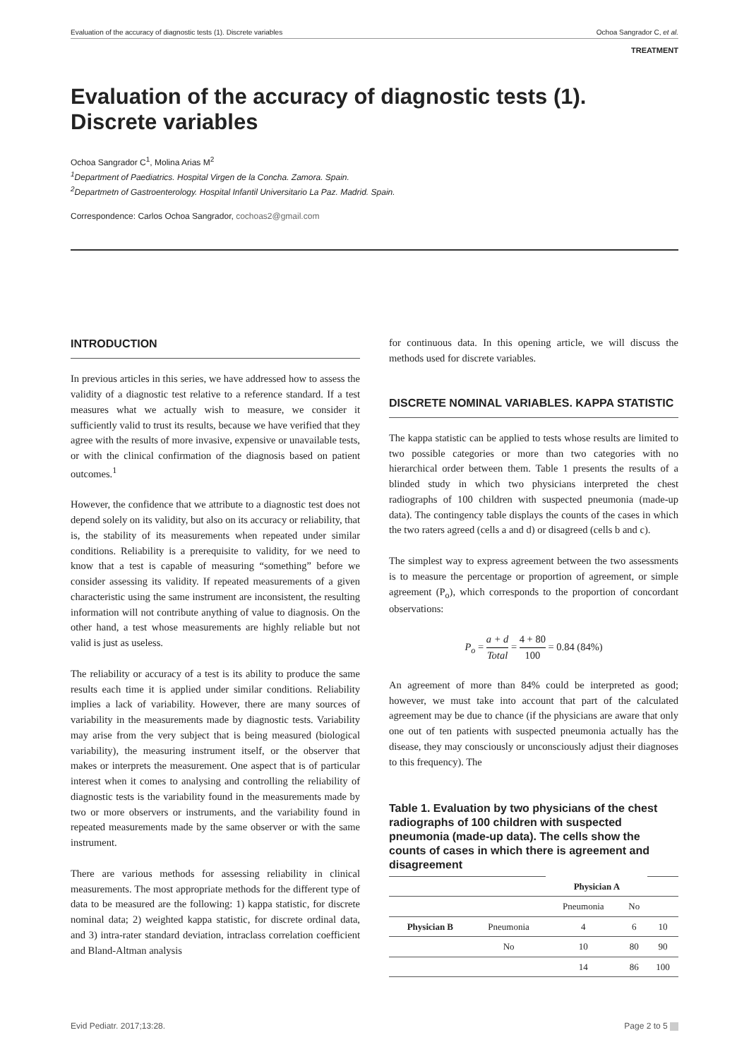Evaluation of the accuracy of diagnostic tests (1). Discrete variables Ochoa Sangrador C, et al.
TREATMENT
Evaluation of the accuracy of diagnostic tests (1).
Discrete variables
Ochoa Sangrador C<sup>1</sup>, Molina Arias M<sup>2</sup>
<sup>1</sup> Department of Paediatrics. Hospital Virgen de la Concha. Zamora. Spain.
<sup>2</sup> Departmetn of Gastroenterology. Hospital Infantil Universitario La Paz. Madrid. Spain.
Correspondence: Carlos Ochoa Sangrador, cochoas2@gmail.com
INTRODUCTION
In previous articles in this series, we have addressed how to assess the validity of a diagnostic test relative to a reference standard. If a test measures what we actually wish to measure, we consider it sufficiently valid to trust its results, because we have verified that they agree with the results of more invasive, expensive or unavailable tests, or with the clinical confirmation of the diagnosis based on patient outcomes.<sup>1</sup>
However, the confidence that we attribute to a diagnostic test does not depend solely on its validity, but also on its accuracy or reliability, that is, the stability of its measurements when repeated under similar conditions. Reliability is a prerequisite to validity, for we need to know that a test is capable of measuring “something” before we consider assessing its validity. If repeated measurements of a given characteristic using the same instrument are inconsistent, the resulting information will not contribute anything of value to diagnosis. On the other hand, a test whose measurements are highly reliable but not valid is just as useless.
The reliability or accuracy of a test is its ability to produce the same results each time it is applied under similar conditions. Reliability implies a lack of variability. However, there are many sources of variability in the measurements made by diagnostic tests. Variability may arise from the very subject that is being measured (biological variability), the measuring instrument itself, or the observer that makes or interprets the measurement. One aspect that is of particular interest when it comes to analysing and controlling the reliability of diagnostic tests is the variability found in the measurements made by two or more observers or instruments, and the variability found in repeated measurements made by the same observer or with the same instrument.
There are various methods for assessing reliability in clinical measurements. The most appropriate methods for the different type of data to be measured are the following: 1) kappa statistic, for discrete nominal data; 2) weighted kappa statistic, for discrete ordinal data, and 3) intra-rater standard deviation, intraclass correlation coefficient and Bland-Altman analysis
for continuous data. In this opening article, we will discuss the methods used for discrete variables.
DISCRETE NOMINAL VARIABLES. KAPPA STATISTIC
The kappa statistic can be applied to tests whose results are limited to two possible categories or more than two categories with no hierarchical order between them. Table 1 presents the results of a blinded study in which two physicians interpreted the chest radiographs of 100 children with suspected pneumonia (made-up data). The contingency table displays the counts of the cases in which the two raters agreed (cells a and d) or disagreed (cells b and c).
The simplest way to express agreement between the two assessments is to measure the percentage or proportion of agreement, or simple agreement (P<sub>o</sub>), which corresponds to the proportion of concordant observations:
P<sub>o</sub> = a + d Total = 4 + 80 100 = 0.84 (84%)
An agreement of more than 84% could be interpreted as good; however, we must take into account that part of the calculated agreement may be due to chance (if the physicians are aware that only one out of ten patients with suspected pneumonia actually has the disease, they may consciously or unconsciously adjust their diagnoses to this frequency). The
Table 1. Evaluation by two physicians of the chest radiographs of 100 children with suspected pneumonia (made-up data). The cells show the counts of cases in which there is agreement and disagreement
| | | Physician A | | |
| | | Pneumonia | No | |
| Physician B | Pneumonia | 4 | 6 | 10 |
| | No | 10 | 80 | 90 |
| | | 14 | 86 | 100 |
Evid Pediatr. 2017;13:28. Page 2 to 5